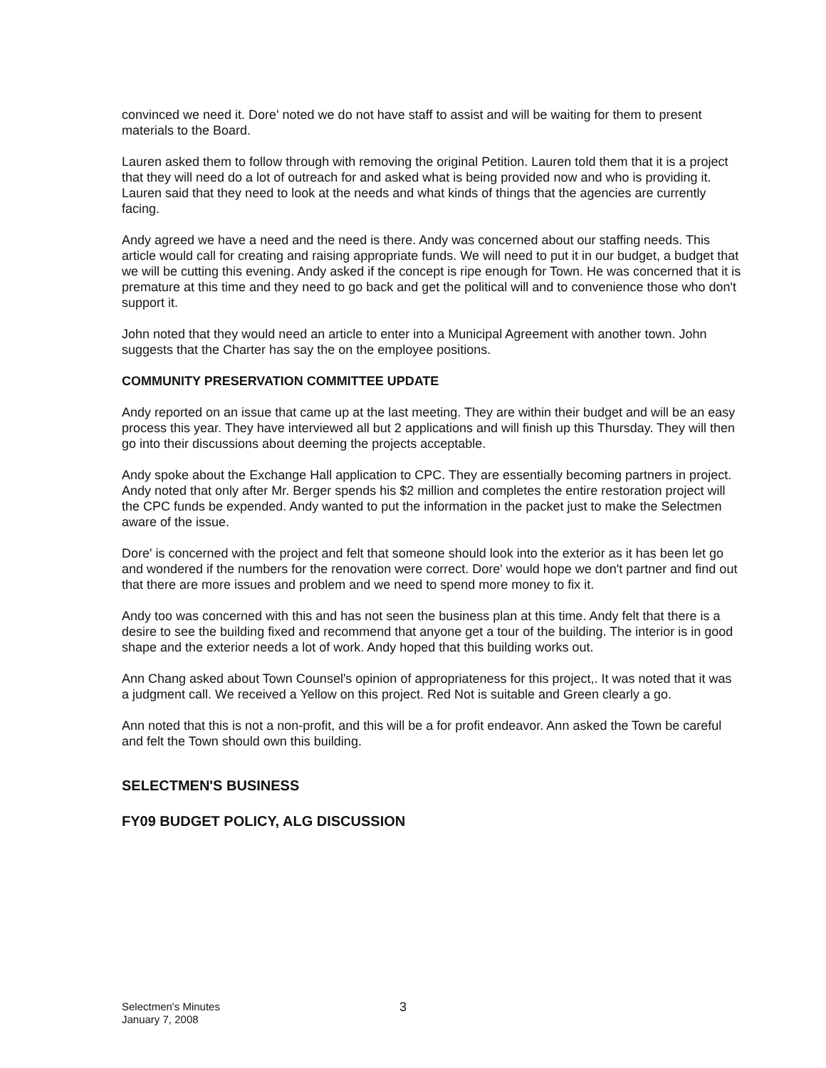convinced we need it. Dore' noted we do not have staff to assist and will be waiting for them to present materials to the Board.
Lauren asked them to follow through with removing the original Petition. Lauren told them that it is a project that they will need do a lot of outreach for and asked what is being provided now and who is providing it. Lauren said that they need to look at the needs and what kinds of things that the agencies are currently facing.
Andy agreed we have a need and the need is there. Andy was concerned about our staffing needs. This article would call for creating and raising appropriate funds. We will need to put it in our budget, a budget that we will be cutting this evening. Andy asked if the concept is ripe enough for Town. He was concerned that it is premature at this time and they need to go back and get the political will and to convenience those who don't support it.
John noted that they would need an article to enter into a Municipal Agreement with another town. John suggests that the Charter has say the on the employee positions.
COMMUNITY PRESERVATION COMMITTEE UPDATE
Andy reported on an issue that came up at the last meeting. They are within their budget and will be an easy process this year. They have interviewed all but 2 applications and will finish up this Thursday. They will then go into their discussions about deeming the projects acceptable.
Andy spoke about the Exchange Hall application to CPC. They are essentially becoming partners in project. Andy noted that only after Mr. Berger spends his $2 million and completes the entire restoration project will the CPC funds be expended. Andy wanted to put the information in the packet just to make the Selectmen aware of the issue.
Dore' is concerned with the project and felt that someone should look into the exterior as it has been let go and wondered if the numbers for the renovation were correct. Dore' would hope we don't partner and find out that there are more issues and problem and we need to spend more money to fix it.
Andy too was concerned with this and has not seen the business plan at this time. Andy felt that there is a desire to see the building fixed and recommend that anyone get a tour of the building. The interior is in good shape and the exterior needs a lot of work. Andy hoped that this building works out.
Ann Chang asked about Town Counsel's opinion of appropriateness for this project,. It was noted that it was a judgment call. We received a Yellow on this project. Red Not is suitable and Green clearly a go.
Ann noted that this is not a non-profit, and this will be a for profit endeavor. Ann asked the Town be careful and felt the Town should own this building.
SELECTMEN'S BUSINESS
FY09 BUDGET POLICY, ALG DISCUSSION
Selectmen's Minutes
January 7, 2008
3